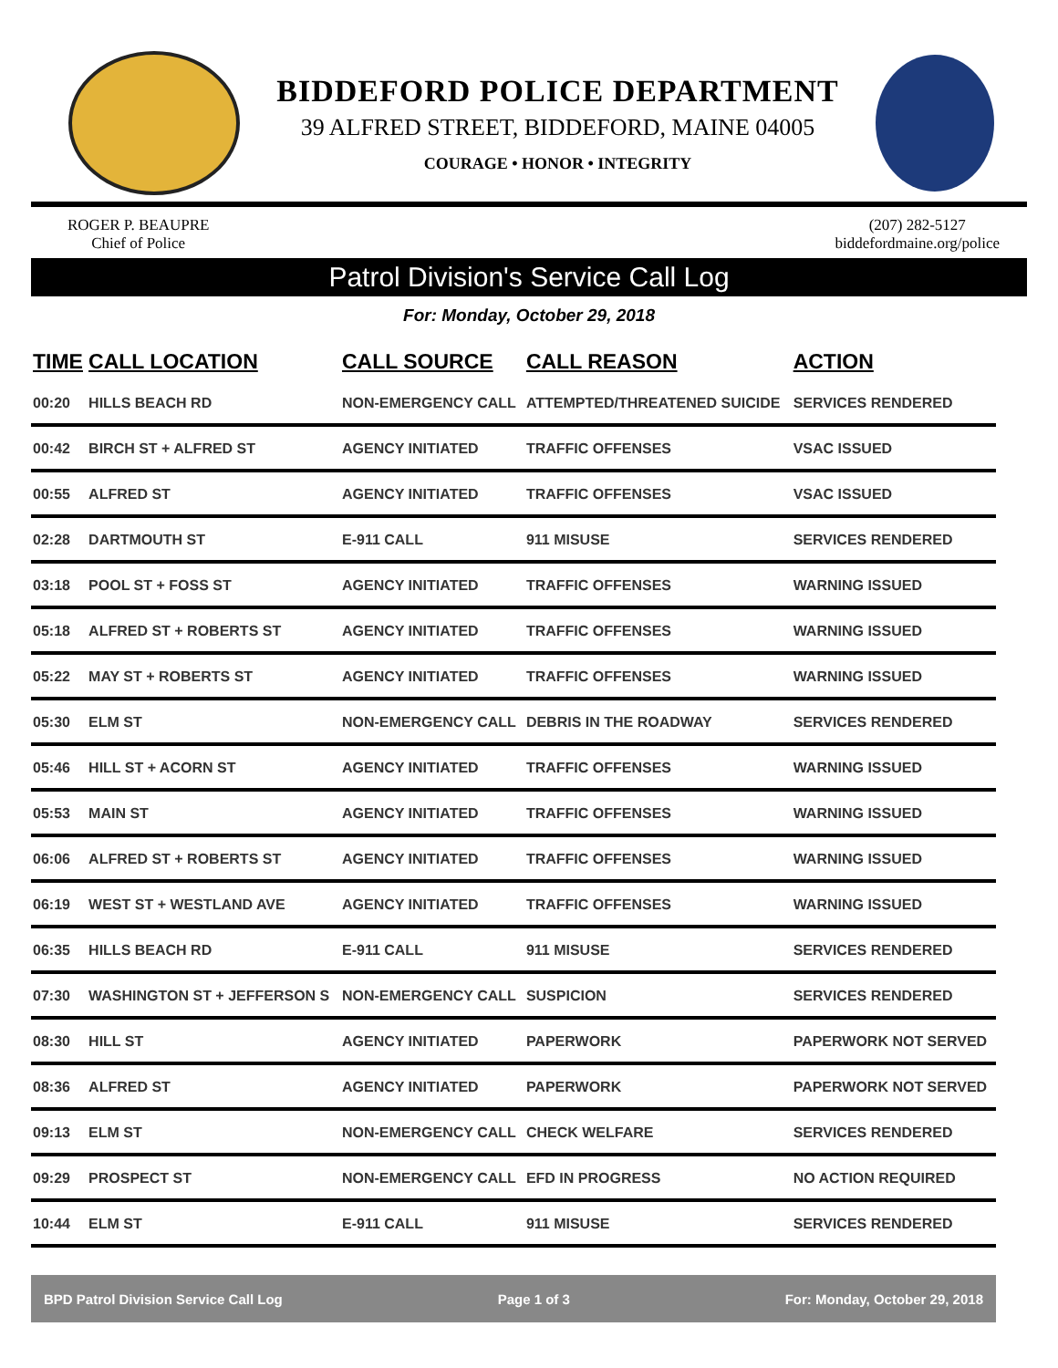BIDDEFORD POLICE DEPARTMENT
39 ALFRED STREET, BIDDEFORD, MAINE 04005
COURAGE • HONOR • INTEGRITY
ROGER P. BEAUPRE
Chief of Police
(207) 282-5127
biddefordmaine.org/police
Patrol Division's Service Call Log
For: Monday, October 29, 2018
| TIME | CALL LOCATION | CALL SOURCE | CALL REASON | ACTION |
| --- | --- | --- | --- | --- |
| 00:20 | HILLS BEACH RD | NON-EMERGENCY CALL | ATTEMPTED/THREATENED SUICIDE | SERVICES RENDERED |
| 00:42 | BIRCH ST + ALFRED ST | AGENCY INITIATED | TRAFFIC OFFENSES | VSAC ISSUED |
| 00:55 | ALFRED ST | AGENCY INITIATED | TRAFFIC OFFENSES | VSAC ISSUED |
| 02:28 | DARTMOUTH ST | E-911 CALL | 911 MISUSE | SERVICES RENDERED |
| 03:18 | POOL ST + FOSS ST | AGENCY INITIATED | TRAFFIC OFFENSES | WARNING ISSUED |
| 05:18 | ALFRED ST + ROBERTS ST | AGENCY INITIATED | TRAFFIC OFFENSES | WARNING ISSUED |
| 05:22 | MAY ST + ROBERTS ST | AGENCY INITIATED | TRAFFIC OFFENSES | WARNING ISSUED |
| 05:30 | ELM ST | NON-EMERGENCY CALL | DEBRIS IN THE ROADWAY | SERVICES RENDERED |
| 05:46 | HILL ST + ACORN ST | AGENCY INITIATED | TRAFFIC OFFENSES | WARNING ISSUED |
| 05:53 | MAIN ST | AGENCY INITIATED | TRAFFIC OFFENSES | WARNING ISSUED |
| 06:06 | ALFRED ST + ROBERTS ST | AGENCY INITIATED | TRAFFIC OFFENSES | WARNING ISSUED |
| 06:19 | WEST ST + WESTLAND AVE | AGENCY INITIATED | TRAFFIC OFFENSES | WARNING ISSUED |
| 06:35 | HILLS BEACH RD | E-911 CALL | 911 MISUSE | SERVICES RENDERED |
| 07:30 | WASHINGTON ST + JEFFERSON S | NON-EMERGENCY CALL | SUSPICION | SERVICES RENDERED |
| 08:30 | HILL ST | AGENCY INITIATED | PAPERWORK | PAPERWORK NOT SERVED |
| 08:36 | ALFRED ST | AGENCY INITIATED | PAPERWORK | PAPERWORK NOT SERVED |
| 09:13 | ELM ST | NON-EMERGENCY CALL | CHECK WELFARE | SERVICES RENDERED |
| 09:29 | PROSPECT ST | NON-EMERGENCY CALL | EFD IN PROGRESS | NO ACTION REQUIRED |
| 10:44 | ELM ST | E-911 CALL | 911 MISUSE | SERVICES RENDERED |
BPD Patrol Division Service Call Log Page 1 of 3 For: Monday, October 29, 2018